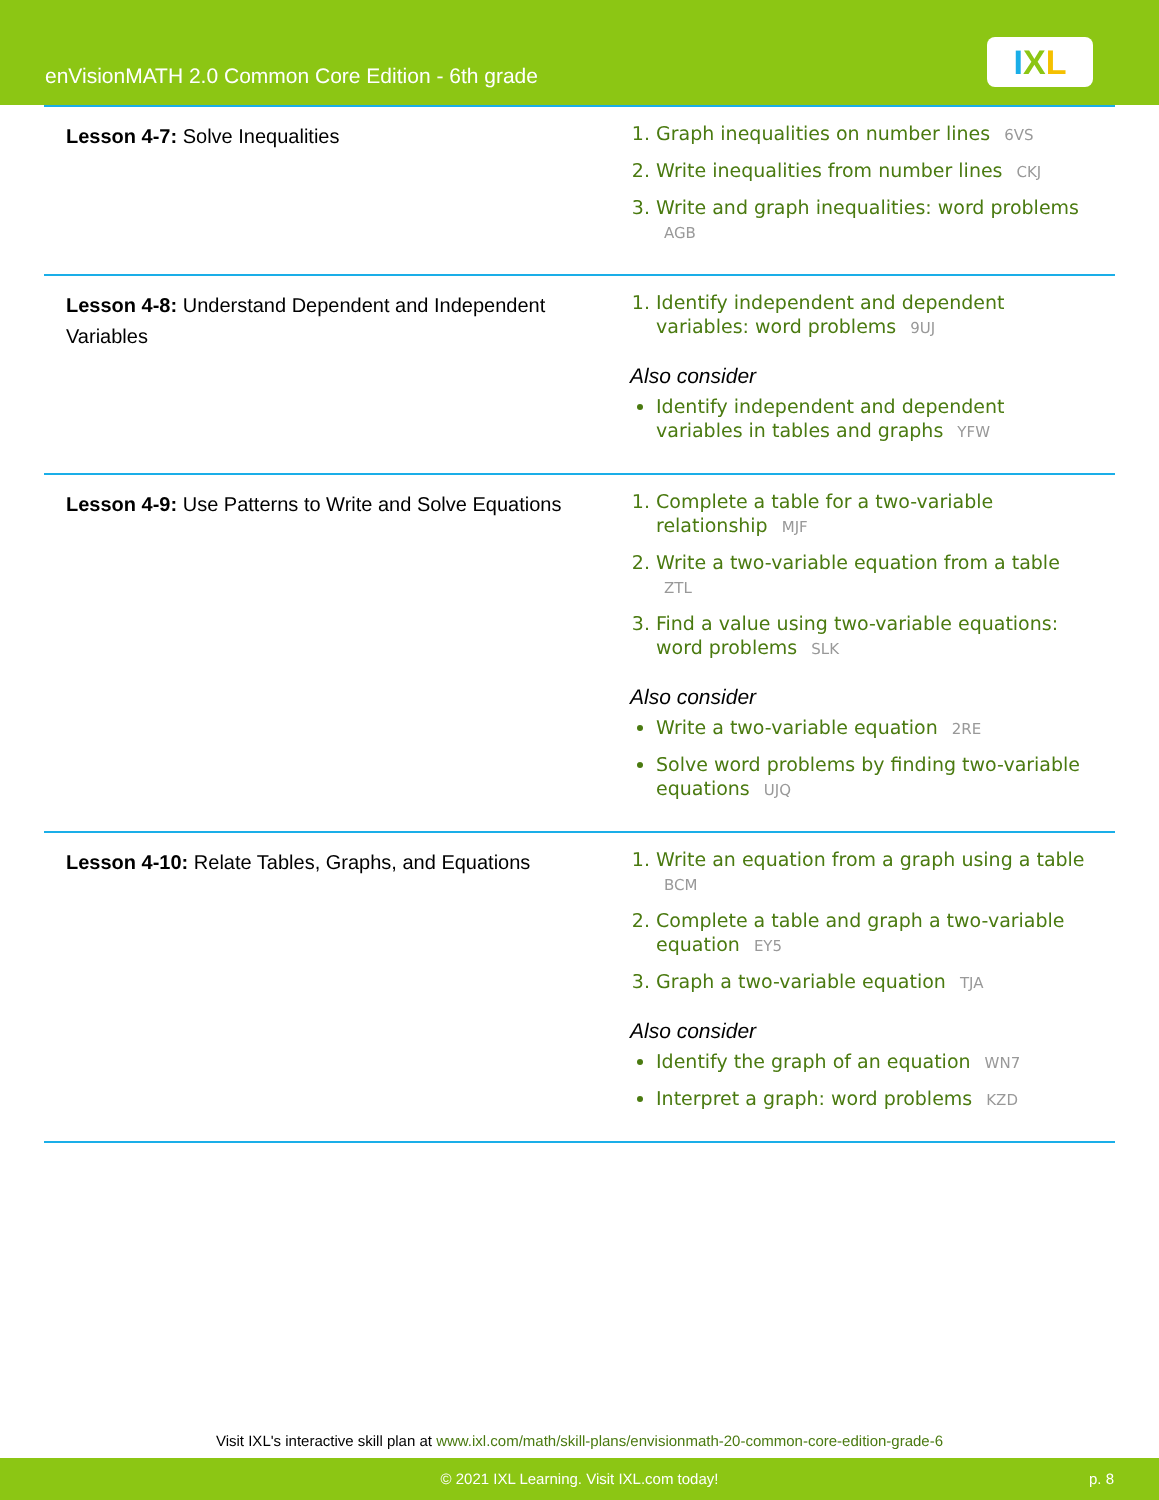enVisionMATH 2.0 Common Core Edition - 6th grade
IXL
| Lesson 4-7: Solve Inequalities | 1. Graph inequalities on number lines 6VS 2. Write inequalities from number lines CKJ 3. Write and graph inequalities: word problems AGB |
| Lesson 4-8: Understand Dependent and Independent Variables | 1. Identify independent and dependent variables: word problems 9UJ Also consider Identify independent and dependent variables in tables and graphs YFW |
| Lesson 4-9: Use Patterns to Write and Solve Equations | 1. Complete a table for a two-variable relationship MJF 2. Write a two-variable equation from a table ZTL 3. Find a value using two-variable equations: word problems SLK Also consider Write a two-variable equation 2RE Solve word problems by finding two-variable equations UJQ |
| Lesson 4-10: Relate Tables, Graphs, and Equations | 1. Write an equation from a graph using a table BCM 2. Complete a table and graph a two-variable equation EY5 3. Graph a two-variable equation TJA Also consider Identify the graph of an equation WN7 Interpret a graph: word problems KZD |
Visit IXL's interactive skill plan at www.ixl.com/math/skill-plans/envisionmath-20-common-core-edition-grade-6
© 2021 IXL Learning. Visit IXL.com today! p. 8